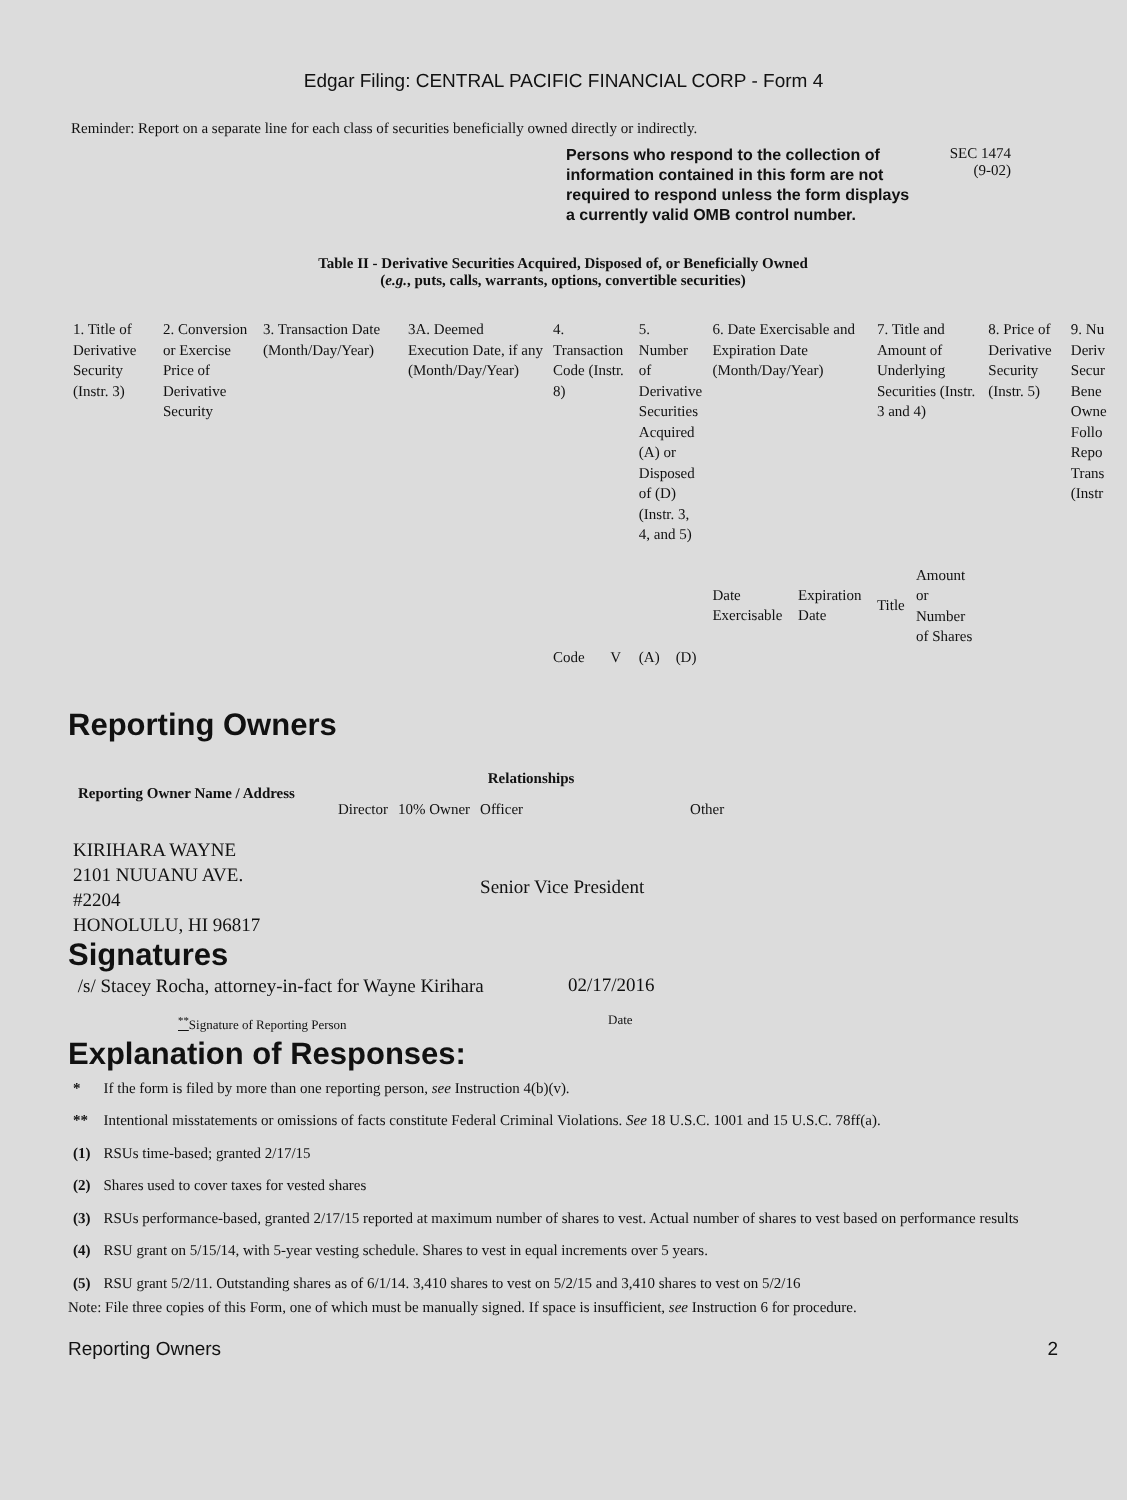Edgar Filing: CENTRAL PACIFIC FINANCIAL CORP - Form 4
Reminder: Report on a separate line for each class of securities beneficially owned directly or indirectly.
Persons who respond to the collection of information contained in this form are not required to respond unless the form displays a currently valid OMB control number.
SEC 1474
(9-02)
Table II - Derivative Securities Acquired, Disposed of, or Beneficially Owned
(e.g., puts, calls, warrants, options, convertible securities)
| 1. Title of Derivative Security (Instr. 3) | 2. Conversion or Exercise Price of Derivative Security | 3. Transaction Date (Month/Day/Year) | 3A. Deemed Execution Date, if any (Month/Day/Year) | 4. Transaction Code (Instr. 8) | | 5. Number of Derivative Securities Acquired (A) or Disposed of (D) (Instr. 3, 4, and 5) | | 6. Date Exercisable and Expiration Date (Month/Day/Year) | | 7. Title and Amount of Underlying Securities (Instr. 3 and 4) | | 8. Price of Derivative Security (Instr. 5) | 9. Nu Deriv Secur Bene Owne Follo Repo Trans (Instr |
| | | | | | | | | Date Exercisable | Expiration Date | Title | Amount or Number of Shares | | |
| | | | | Code | V | (A) | (D) | | | | | | |
Reporting Owners
| Reporting Owner Name / Address | Relationships | | | |
| --- | --- | --- | --- | --- |
| | Director | 10% Owner | Officer | Other |
| KIRIHARA WAYNE 2101 NUUANU AVE. #2204 HONOLULU, HI 96817 | | | Senior Vice President | |
Signatures
| /s/ Stacey Rocha, attorney-in-fact for Wayne Kirihara | 02/17/2016 |
| <sup>**</sup> Signature of Reporting Person | Date |
Explanation of Responses:
| * | If the form is filed by more than one reporting person, see Instruction 4(b)(v). |
| ** | Intentional misstatements or omissions of facts constitute Federal Criminal Violations. See 18 U.S.C. 1001 and 15 U.S.C. 78ff(a). |
| (1) | RSUs time-based; granted 2/17/15 |
| (2) | Shares used to cover taxes for vested shares |
| (3) | RSUs performance-based, granted 2/17/15 reported at maximum number of shares to vest. Actual number of shares to vest based on performance results |
| (4) | RSU grant on 5/15/14, with 5-year vesting schedule. Shares to vest in equal increments over 5 years. |
| (5) | RSU grant 5/2/11. Outstanding shares as of 6/1/14. 3,410 shares to vest on 5/2/15 and 3,410 shares to vest on 5/2/16 |
Note: File three copies of this Form, one of which must be manually signed. If space is insufficient, see Instruction 6 for procedure.
Reporting Owners 2